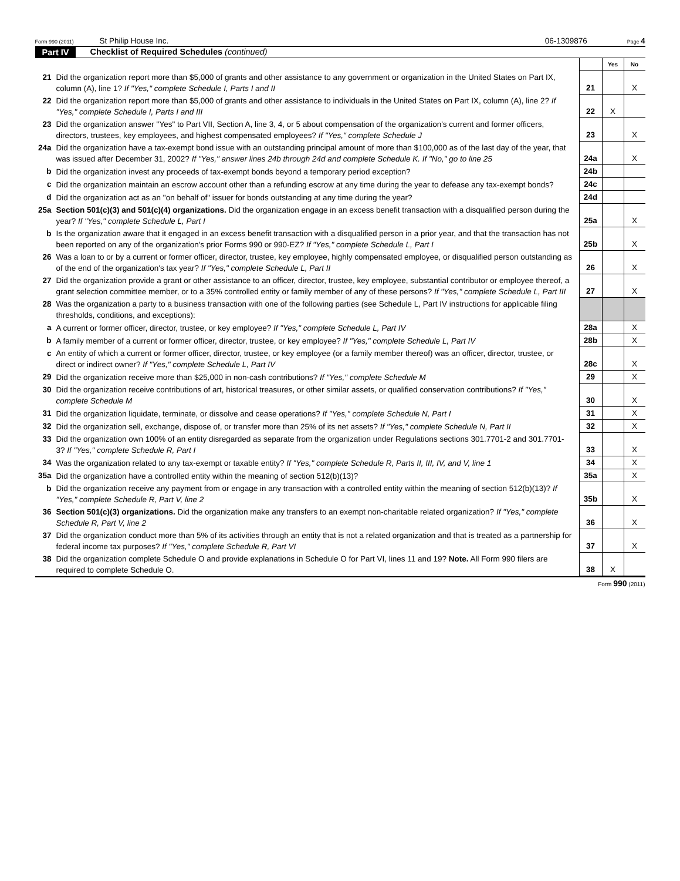Form 990 (2011) St Philip House Inc. 06-1309876 Page 4
Part IV Checklist of Required Schedules (continued)
| | | | Yes | No |
| 21 | Did the organization report more than $5,000 of grants and other assistance to any government or organization in the United States on Part IX, column (A), line 1? If "Yes," complete Schedule I, Parts I and II | 21 | | X |
| 22 | Did the organization report more than $5,000 of grants and other assistance to individuals in the United States on Part IX, column (A), line 2? If "Yes," complete Schedule I, Parts I and III | 22 | X | |
| 23 | Did the organization answer "Yes" to Part VII, Section A, line 3, 4, or 5 about compensation of the organization's current and former officers, directors, trustees, key employees, and highest compensated employees? If "Yes," complete Schedule J | 23 | | X |
| 24a | Did the organization have a tax-exempt bond issue with an outstanding principal amount of more than $100,000 as of the last day of the year, that was issued after December 31, 2002? If "Yes," answer lines 24b through 24d and complete Schedule K. If "No," go to line 25 | 24a | | X |
| b | Did the organization invest any proceeds of tax-exempt bonds beyond a temporary period exception? | 24b | | |
| c | Did the organization maintain an escrow account other than a refunding escrow at any time during the year to defease any tax-exempt bonds? | 24c | | |
| d | Did the organization act as an "on behalf of" issuer for bonds outstanding at any time during the year? | 24d | | |
| 25a | Section 501(c)(3) and 501(c)(4) organizations. Did the organization engage in an excess benefit transaction with a disqualified person during the year? If "Yes," complete Schedule L, Part I | 25a | | X |
| b | Is the organization aware that it engaged in an excess benefit transaction with a disqualified person in a prior year, and that the transaction has not been reported on any of the organization's prior Forms 990 or 990-EZ? If "Yes," complete Schedule L, Part I | 25b | | X |
| 26 | Was a loan to or by a current or former officer, director, trustee, key employee, highly compensated employee, or disqualified person outstanding as of the end of the organization's tax year? If "Yes," complete Schedule L, Part II | 26 | | X |
| 27 | Did the organization provide a grant or other assistance to an officer, director, trustee, key employee, substantial contributor or employee thereof, a grant selection committee member, or to a 35% controlled entity or family member of any of these persons? If "Yes," complete Schedule L, Part III | 27 | | X |
| 28 | Was the organization a party to a business transaction with one of the following parties (see Schedule L, Part IV instructions for applicable filing thresholds, conditions, and exceptions): | | | |
| a | A current or former officer, director, trustee, or key employee? If "Yes," complete Schedule L, Part IV | 28a | | X |
| b | A family member of a current or former officer, director, trustee, or key employee? If "Yes," complete Schedule L, Part IV | 28b | | X |
| c | An entity of which a current or former officer, director, trustee, or key employee (or a family member thereof) was an officer, director, trustee, or direct or indirect owner? If "Yes," complete Schedule L, Part IV | 28c | | X |
| 29 | Did the organization receive more than $25,000 in non-cash contributions? If "Yes," complete Schedule M | 29 | | X |
| 30 | Did the organization receive contributions of art, historical treasures, or other similar assets, or qualified conservation contributions? If "Yes," complete Schedule M | 30 | | X |
| 31 | Did the organization liquidate, terminate, or dissolve and cease operations? If "Yes," complete Schedule N, Part I | 31 | | X |
| 32 | Did the organization sell, exchange, dispose of, or transfer more than 25% of its net assets? If "Yes," complete Schedule N, Part II | 32 | | X |
| 33 | Did the organization own 100% of an entity disregarded as separate from the organization under Regulations sections 301.7701-2 and 301.7701-3? If "Yes," complete Schedule R, Part I | 33 | | X |
| 34 | Was the organization related to any tax-exempt or taxable entity? If "Yes," complete Schedule R, Parts II, III, IV, and V, line 1 | 34 | | X |
| 35a | Did the organization have a controlled entity within the meaning of section 512(b)(13)? | 35a | | X |
| b | Did the organization receive any payment from or engage in any transaction with a controlled entity within the meaning of section 512(b)(13)? If "Yes," complete Schedule R, Part V, line 2 | 35b | | X |
| 36 | Section 501(c)(3) organizations. Did the organization make any transfers to an exempt non-charitable related organization? If "Yes," complete Schedule R, Part V, line 2 | 36 | | X |
| 37 | Did the organization conduct more than 5% of its activities through an entity that is not a related organization and that is treated as a partnership for federal income tax purposes? If "Yes," complete Schedule R, Part VI | 37 | | X |
| 38 | Did the organization complete Schedule O and provide explanations in Schedule O for Part VI, lines 11 and 19? Note. All Form 990 filers are required to complete Schedule O. | 38 | X | |
Form 990 (2011)